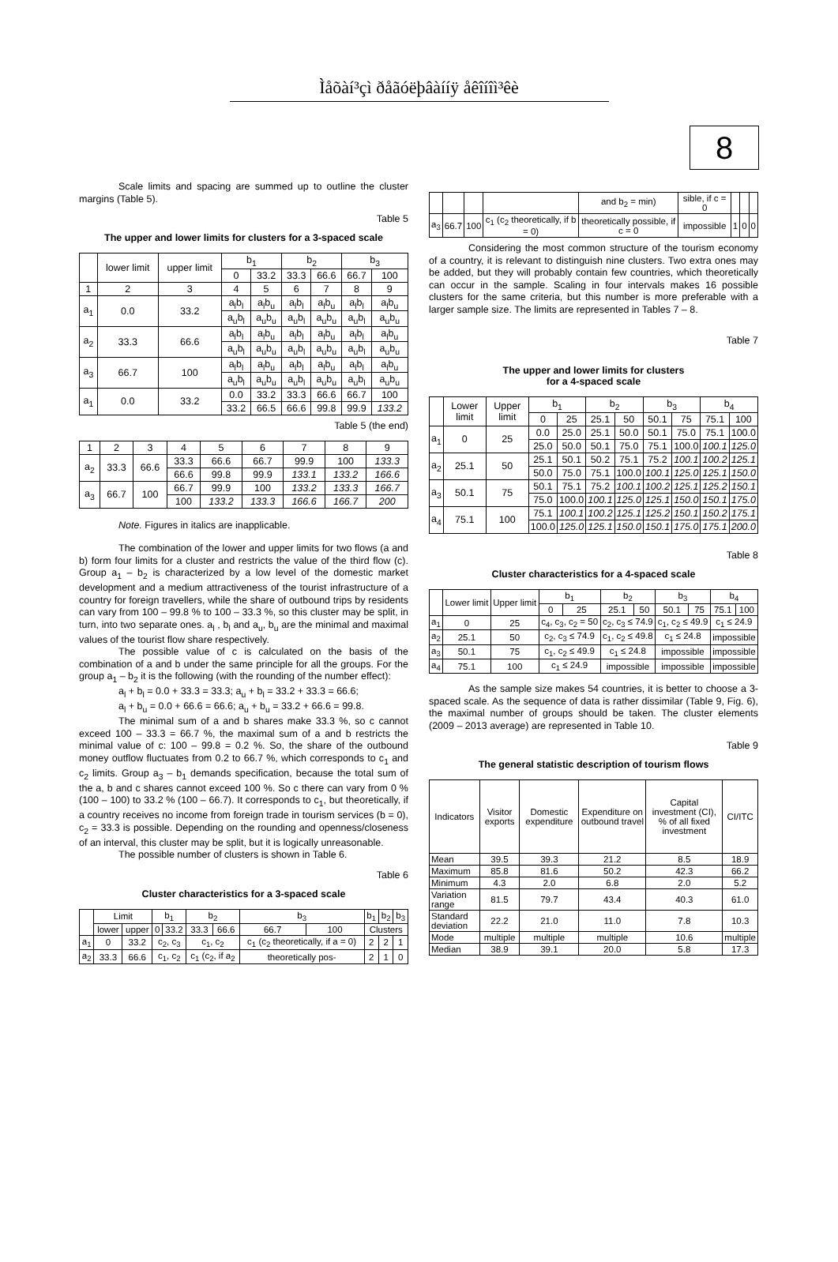Ìåõàí³çì ðåãóëþâàííÿ åêîíîì³êè
8
Scale limits and spacing are summed up to outline the cluster margins (Table 5).
Table 5
The upper and lower limits for clusters for a 3-spaced scale
| | lower limit | upper limit | b<sub>1</sub> | | b<sub>2</sub> | | b<sub>3</sub> | |
| | | | 0 | 33.2 | 33.3 | 66.6 | 66.7 | 100 |
| 1 | 2 | 3 | 4 | 5 | 6 | 7 | 8 | 9 |
| a<sub>1</sub> | 0.0 | 33.2 | a<sub>l</sub>b<sub>l</sub> | a<sub>l</sub>b<sub>u</sub> | a<sub>l</sub>b<sub>l</sub> | a<sub>l</sub>b<sub>u</sub> | a<sub>l</sub>b<sub>l</sub> | a<sub>l</sub>b<sub>u</sub> |
| | | | a<sub>u</sub>b<sub>l</sub> | a<sub>u</sub>b<sub>u</sub> | a<sub>u</sub>b<sub>l</sub> | a<sub>u</sub>b<sub>u</sub> | a<sub>u</sub>b<sub>l</sub> | a<sub>u</sub>b<sub>u</sub> |
| a<sub>2</sub> | 33.3 | 66.6 | a<sub>l</sub>b<sub>l</sub> | a<sub>l</sub>b<sub>u</sub> | a<sub>l</sub>b<sub>l</sub> | a<sub>l</sub>b<sub>u</sub> | a<sub>l</sub>b<sub>l</sub> | a<sub>l</sub>b<sub>u</sub> |
| | | | a<sub>u</sub>b<sub>l</sub> | a<sub>u</sub>b<sub>u</sub> | a<sub>u</sub>b<sub>l</sub> | a<sub>u</sub>b<sub>u</sub> | a<sub>u</sub>b<sub>l</sub> | a<sub>u</sub>b<sub>u</sub> |
| a<sub>3</sub> | 66.7 | 100 | a<sub>l</sub>b<sub>l</sub> | a<sub>l</sub>b<sub>u</sub> | a<sub>l</sub>b<sub>l</sub> | a<sub>l</sub>b<sub>u</sub> | a<sub>l</sub>b<sub>l</sub> | a<sub>l</sub>b<sub>u</sub> |
| | | | a<sub>u</sub>b<sub>l</sub> | a<sub>u</sub>b<sub>u</sub> | a<sub>u</sub>b<sub>l</sub> | a<sub>u</sub>b<sub>u</sub> | a<sub>u</sub>b<sub>l</sub> | a<sub>u</sub>b<sub>u</sub> |
| a<sub>1</sub> | 0.0 | 33.2 | 0.0 | 33.2 | 33.3 | 66.6 | 66.7 | 100 |
| | | | 33.2 | 66.5 | 66.6 | 99.8 | 99.9 | 133.2 |
Table 5 (the end)
| 1 | 2 | 3 | 4 | 5 | 6 | 7 | 8 | 9 |
| a<sub>2</sub> | 33.3 | 66.6 | 33.3 | 66.6 | 66.7 | 99.9 | 100 | 133.3 |
| | | | 66.6 | 99.8 | 99.9 | 133.1 | 133.2 | 166.6 |
| a<sub>3</sub> | 66.7 | 100 | 66.7 | 99.9 | 100 | 133.2 | 133.3 | 166.7 |
| | | | 100 | 133.2 | 133.3 | 166.6 | 166.7 | 200 |
Note. Figures in italics are inapplicable.
The combination of the lower and upper limits for two flows (a and b) form four limits for a cluster and restricts the value of the third flow (c). Group a<sub>1</sub> – b<sub>2</sub> is characterized by a low level of the domestic market development and a medium attractiveness of the tourist infrastructure of a country for foreign travellers, while the share of outbound trips by residents can vary from 100 – 99.8 % to 100 – 33.3 %, so this cluster may be split, in turn, into two separate ones. a<sub>l</sub> , b<sub>l</sub> and a<sub>u</sub>, b<sub>u</sub> are the minimal and maximal values of the tourist flow share respectively.
The possible value of c is calculated on the basis of the combination of a and b under the same principle for all the groups. For the group a<sub>1</sub> – b<sub>2</sub> it is the following (with the rounding of the number effect):
a<sub>l</sub> + b<sub>l</sub> = 0.0 + 33.3 = 33.3; a<sub>u</sub> + b<sub>l</sub> = 33.2 + 33.3 = 66.6;
a<sub>l</sub> + b<sub>u</sub> = 0.0 + 66.6 = 66.6; a<sub>u</sub> + b<sub>u</sub> = 33.2 + 66.6 = 99.8.
The minimal sum of a and b shares make 33.3 %, so c cannot exceed 100 – 33.3 = 66.7 %, the maximal sum of a and b restricts the minimal value of c: 100 – 99.8 = 0.2 %. So, the share of the outbound money outflow fluctuates from 0.2 to 66.7 %, which corresponds to c<sub>1</sub> and c<sub>2</sub> limits. Group a<sub>3</sub> – b<sub>1</sub> demands specification, because the total sum of the a, b and c shares cannot exceed 100 %. So c there can vary from 0 % (100 – 100) to 33.2 % (100 – 66.7). It corresponds to c<sub>1</sub>, but theoretically, if a country receives no income from foreign trade in tourism services (b = 0), c<sub>2</sub> = 33.3 is possible. Depending on the rounding and openness/closeness of an interval, this cluster may be split, but it is logically unreasonable.
The possible number of clusters is shown in Table 6.
Table 6
Cluster characteristics for a 3-spaced scale
| | Limit | | b<sub>1</sub> | | b<sub>2</sub> | | b<sub>3</sub> | | b<sub>1</sub> | b<sub>2</sub> | b<sub>3</sub> |
| | lower | upper | 0 | 33.2 | 33.3 | 66.6 | 66.7 | 100 | Clusters | | |
| a<sub>1</sub> | 0 | 33.2 | c<sub>2</sub>, c<sub>3</sub> | | c<sub>1</sub>, c<sub>2</sub> | | c<sub>1</sub> (c<sub>2</sub> theoretically, if a = 0) | | 2 | 2 | 1 |
| a<sub>2</sub> | 33.3 | 66.6 | c<sub>1</sub>, c<sub>2</sub> | | c<sub>1</sub> (c<sub>2</sub>, if a<sub>2</sub> | | theoretically pos- | | 2 | 1 | 0 |
| | | | | and b<sub>2</sub> = min) | sible, if c = 0 | | | |
| a<sub>3</sub> | 66.7 | 100 | c<sub>1</sub> (c<sub>2</sub> theoretically, if b = 0) | theoretically possible, if c = 0 | impossible | 1 | 0 | 0 |
Considering the most common structure of the tourism economy of a country, it is relevant to distinguish nine clusters. Two extra ones may be added, but they will probably contain few countries, which theoretically can occur in the sample. Scaling in four intervals makes 16 possible clusters for the same criteria, but this number is more preferable with a larger sample size. The limits are represented in Tables 7 – 8.
Table 7
The upper and lower limits for clusters
for a 4-spaced scale
| | Lower limit | Upper limit | b<sub>1</sub> | | b<sub>2</sub> | | b<sub>3</sub> | | b<sub>4</sub> | |
| | | | 0 | 25 | 25.1 | 50 | 50.1 | 75 | 75.1 | 100 |
| a<sub>1</sub> | 0 | 25 | 0.0 | 25.0 | 25.1 | 50.0 | 50.1 | 75.0 | 75.1 | 100.0 |
| | | | 25.0 | 50.0 | 50.1 | 75.0 | 75.1 | 100.0 | 100.1 | 125.0 |
| a<sub>2</sub> | 25.1 | 50 | 25.1 | 50.1 | 50.2 | 75.1 | 75.2 | 100.1 | 100.2 | 125.1 |
| | | | 50.0 | 75.0 | 75.1 | 100.0 | 100.1 | 125.0 | 125.1 | 150.0 |
| a<sub>3</sub> | 50.1 | 75 | 50.1 | 75.1 | 75.2 | 100.1 | 100.2 | 125.1 | 125.2 | 150.1 |
| | | | 75.0 | 100.0 | 100.1 | 125.0 | 125.1 | 150.0 | 150.1 | 175.0 |
| a<sub>4</sub> | 75.1 | 100 | 75.1 | 100.1 | 100.2 | 125.1 | 125.2 | 150.1 | 150.2 | 175.1 |
| | | | 100.0 | 125.0 | 125.1 | 150.0 | 150.1 | 175.0 | 175.1 | 200.0 |
Table 8
Cluster characteristics for a 4-spaced scale
| | Lower limit | Upper limit | b<sub>1</sub> | | b<sub>2</sub> | | b<sub>3</sub> | | b<sub>4</sub> | |
| | | | 0 | 25 | 25.1 | 50 | 50.1 | 75 | 75.1 | 100 |
| a<sub>1</sub> | 0 | 25 | c<sub>4</sub>, c<sub>3</sub>, c<sub>2</sub> = 50 | | c<sub>2</sub>, c<sub>3</sub> ≤ 74.9 | | c<sub>1</sub>, c<sub>2</sub> ≤ 49.9 | | c<sub>1</sub> ≤ 24.9 | |
| a<sub>2</sub> | 25.1 | 50 | c<sub>2</sub>, c<sub>3</sub> ≤ 74.9 | | c<sub>1</sub>, c<sub>2</sub> ≤ 49.8 | | c<sub>1</sub> ≤ 24.8 | | impossible | |
| a<sub>3</sub> | 50.1 | 75 | c<sub>1</sub>, c<sub>2</sub> ≤ 49.9 | | c<sub>1</sub> ≤ 24.8 | | impossible | | impossible | |
| a<sub>4</sub> | 75.1 | 100 | c<sub>1</sub> ≤ 24.9 | | impossible | | impossible | | impossible | |
As the sample size makes 54 countries, it is better to choose a 3-spaced scale. As the sequence of data is rather dissimilar (Table 9, Fig. 6), the maximal number of groups should be taken. The cluster elements (2009 – 2013 average) are represented in Table 10.
Table 9
The general statistic description of tourism flows
| Indicators | Visitor exports | Domestic expenditure | Expenditure on outbound travel | Capital investment (CI), % of all fixed investment | CI/ITC |
| Mean | 39.5 | 39.3 | 21.2 | 8.5 | 18.9 |
| Maximum | 85.8 | 81.6 | 50.2 | 42.3 | 66.2 |
| Minimum | 4.3 | 2.0 | 6.8 | 2.0 | 5.2 |
| Variation range | 81.5 | 79.7 | 43.4 | 40.3 | 61.0 |
| Standard deviation | 22.2 | 21.0 | 11.0 | 7.8 | 10.3 |
| Mode | multiple | multiple | multiple | 10.6 | multiple |
| Median | 38.9 | 39.1 | 20.0 | 5.8 | 17.3 |